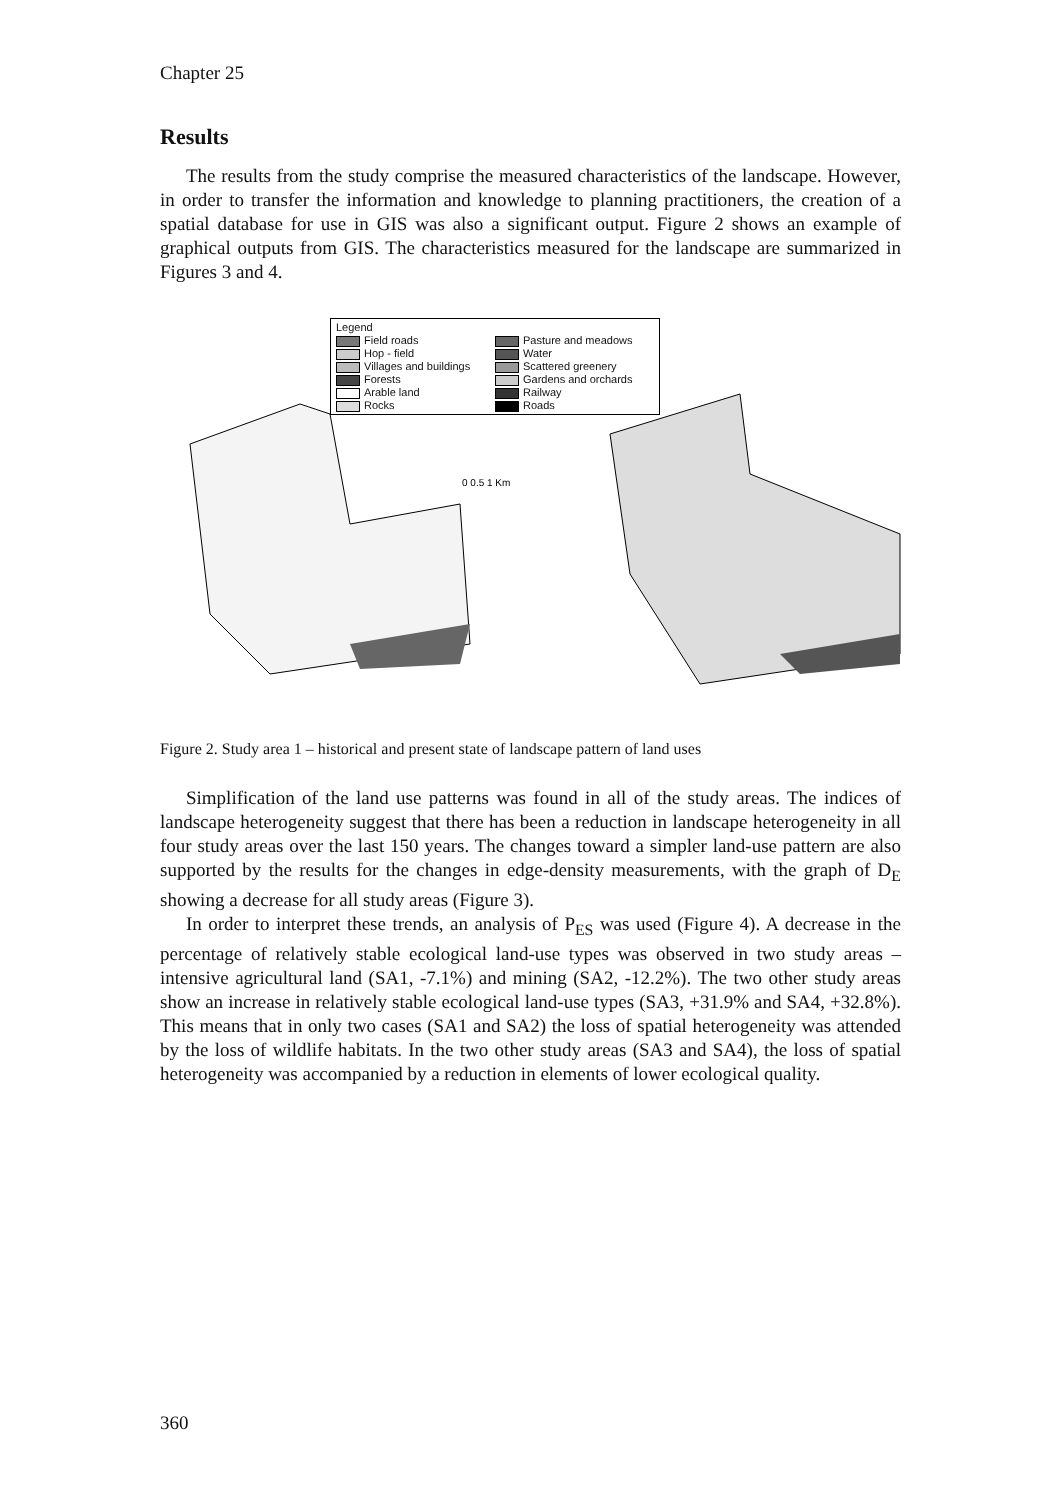Chapter 25
Results
The results from the study comprise the measured characteristics of the landscape. However, in order to transfer the information and knowledge to planning practitioners, the creation of a spatial database for use in GIS was also a significant output. Figure 2 shows an example of graphical outputs from GIS. The characteristics measured for the landscape are summarized in Figures 3 and 4.
0 0.5 1 Km
Legend
Field roads
Pasture and meadows
Hop - field
Water
Villages and buildings
Scattered greenery
Forests
Gardens and orchards
Arable land
Railway
Rocks
Roads
Figure 2. Study area 1 – historical and present state of landscape pattern of land uses
Simplification of the land use patterns was found in all of the study areas. The indices of landscape heterogeneity suggest that there has been a reduction in landscape heterogeneity in all four study areas over the last 150 years. The changes toward a simpler land-use pattern are also supported by the results for the changes in edge-density measurements, with the graph of D<sub>E</sub> showing a decrease for all study areas (Figure 3).
In order to interpret these trends, an analysis of P<sub>ES</sub> was used (Figure 4). A decrease in the percentage of relatively stable ecological land-use types was observed in two study areas – intensive agricultural land (SA1, -7.1%) and mining (SA2, -12.2%). The two other study areas show an increase in relatively stable ecological land-use types (SA3, +31.9% and SA4, +32.8%). This means that in only two cases (SA1 and SA2) the loss of spatial heterogeneity was attended by the loss of wildlife habitats. In the two other study areas (SA3 and SA4), the loss of spatial heterogeneity was accompanied by a reduction in elements of lower ecological quality.
360